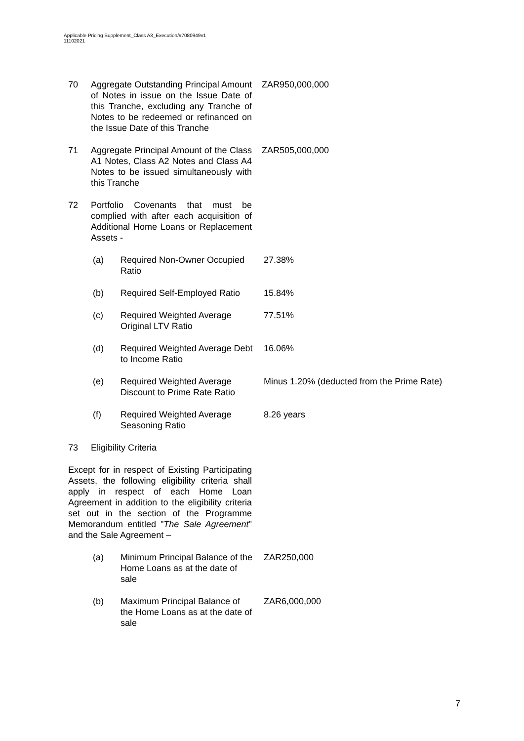Applicable Pricing Supplement_Class A3_Execution/#7080949v1
11102021
70 Aggregate Outstanding Principal Amount of Notes in issue on the Issue Date of this Tranche, excluding any Tranche of Notes to be redeemed or refinanced on the Issue Date of this Tranche
ZAR950,000,000
71 Aggregate Principal Amount of the Class A1 Notes, Class A2 Notes and Class A4 Notes to be issued simultaneously with this Tranche
ZAR505,000,000
72 Portfolio Covenants that must be complied with after each acquisition of Additional Home Loans or Replacement Assets -
(a) Required Non-Owner Occupied Ratio
27.38%
(b) Required Self-Employed Ratio
15.84%
(c) Required Weighted Average Original LTV Ratio
77.51%
(d) Required Weighted Average Debt to Income Ratio
16.06%
(e) Required Weighted Average Discount to Prime Rate Ratio
Minus 1.20% (deducted from the Prime Rate)
(f) Required Weighted Average Seasoning Ratio
8.26 years
73 Eligibility Criteria
Except for in respect of Existing Participating Assets, the following eligibility criteria shall apply in respect of each Home Loan Agreement in addition to the eligibility criteria set out in the section of the Programme Memorandum entitled "The Sale Agreement" and the Sale Agreement –
(a) Minimum Principal Balance of the Home Loans as at the date of sale
ZAR250,000
(b) Maximum Principal Balance of the Home Loans as at the date of sale
ZAR6,000,000
7